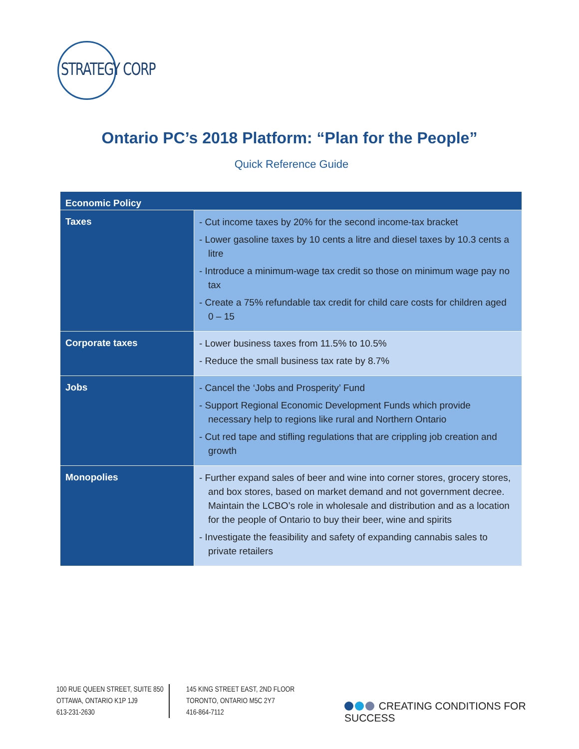STRATEGY CORP
Ontario PC’s 2018 Platform: “Plan for the People”
Quick Reference Guide
| Economic Policy | |
| --- | --- |
| Taxes | - Cut income taxes by 20% for the second income-tax bracket - Lower gasoline taxes by 10 cents a litre and diesel taxes by 10.3 cents a litre - Introduce a minimum-wage tax credit so those on minimum wage pay no tax - Create a 75% refundable tax credit for child care costs for children aged 0 – 15 |
| Corporate taxes | - Lower business taxes from 11.5% to 10.5% - Reduce the small business tax rate by 8.7% |
| Jobs | - Cancel the ‘Jobs and Prosperity’ Fund - Support Regional Economic Development Funds which provide necessary help to regions like rural and Northern Ontario - Cut red tape and stifling regulations that are crippling job creation and growth |
| Monopolies | - Further expand sales of beer and wine into corner stores, grocery stores, and box stores, based on market demand and not government decree. Maintain the LCBO’s role in wholesale and distribution and as a location for the people of Ontario to buy their beer, wine and spirits - Investigate the feasibility and safety of expanding cannabis sales to private retailers |
100 RUE QUEEN STREET, SUITE 850
OTTAWA, ONTARIO K1P 1J9
613-231-2630
145 KING STREET EAST, 2ND FLOOR
TORONTO, ONTARIO M5C 2Y7
416-864-7112
CREATING CONDITIONS FOR SUCCESS